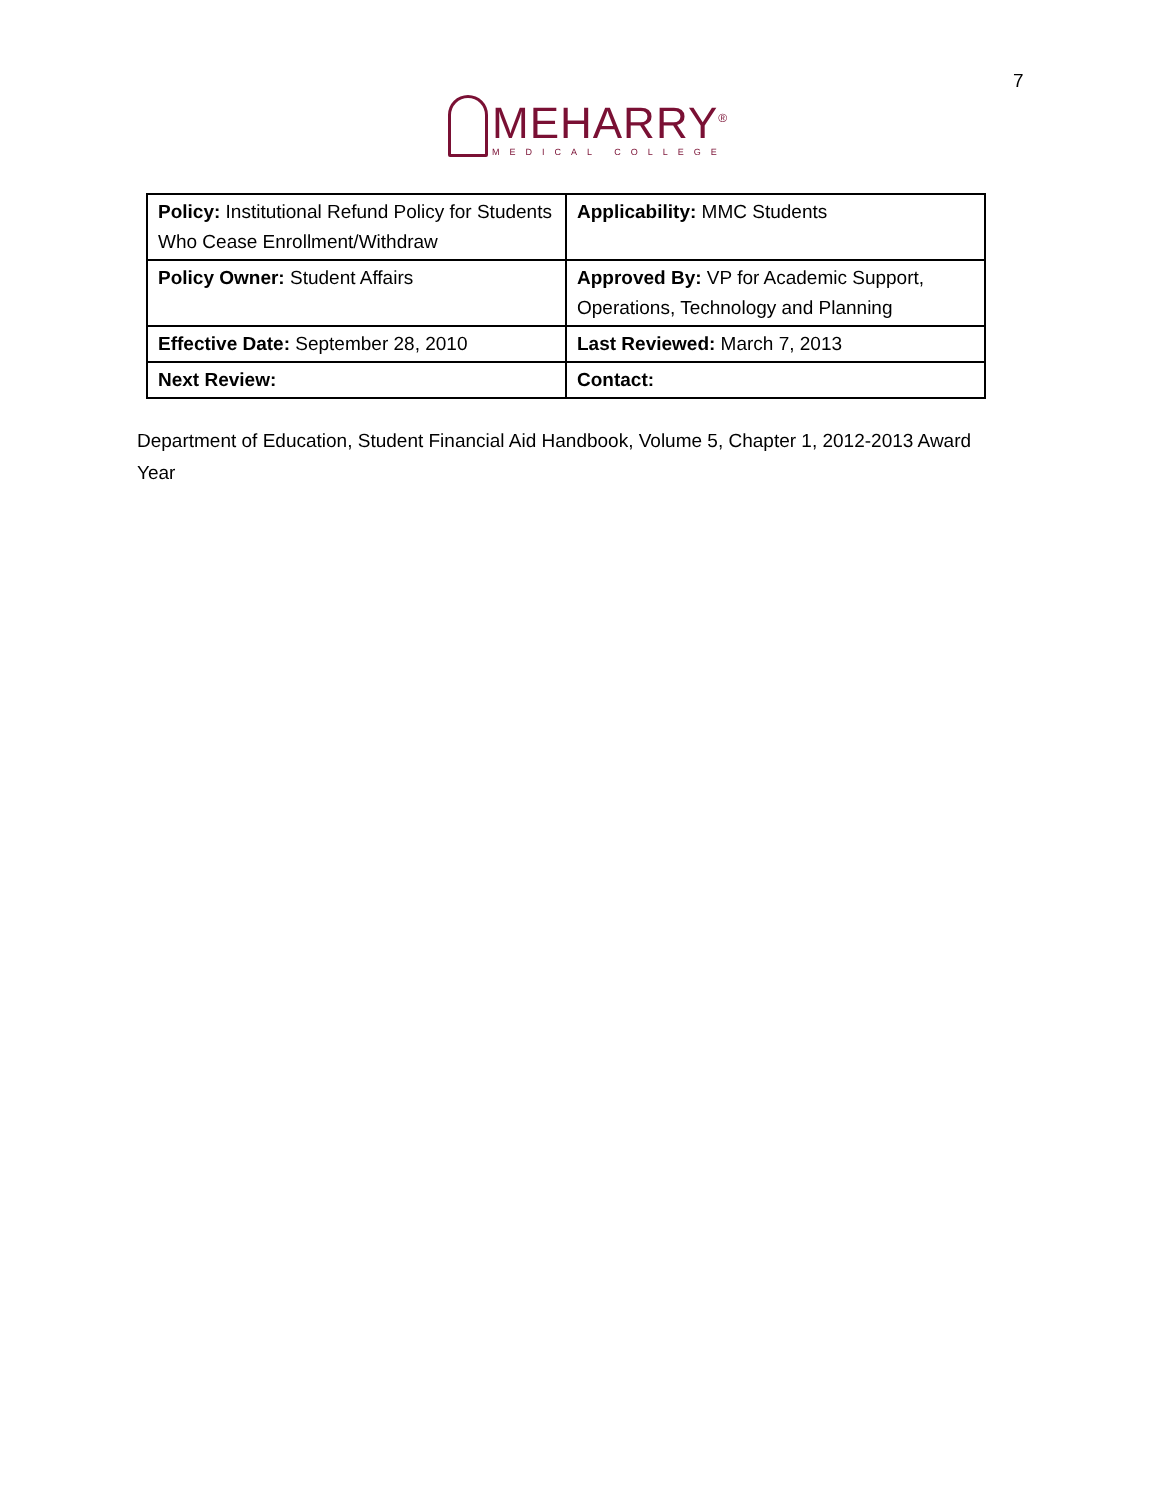7
MEHARRY<sup>®</sup>
MEDICAL COLLEGE
| Policy: Institutional Refund Policy for Students Who Cease Enrollment/Withdraw | Applicability: MMC Students |
| Policy Owner: Student Affairs | Approved By: VP for Academic Support, Operations, Technology and Planning |
| Effective Date: September 28, 2010 | Last Reviewed: March 7, 2013 |
| Next Review: | Contact: |
Department of Education, Student Financial Aid Handbook, Volume 5, Chapter 1, 2012-2013 Award Year